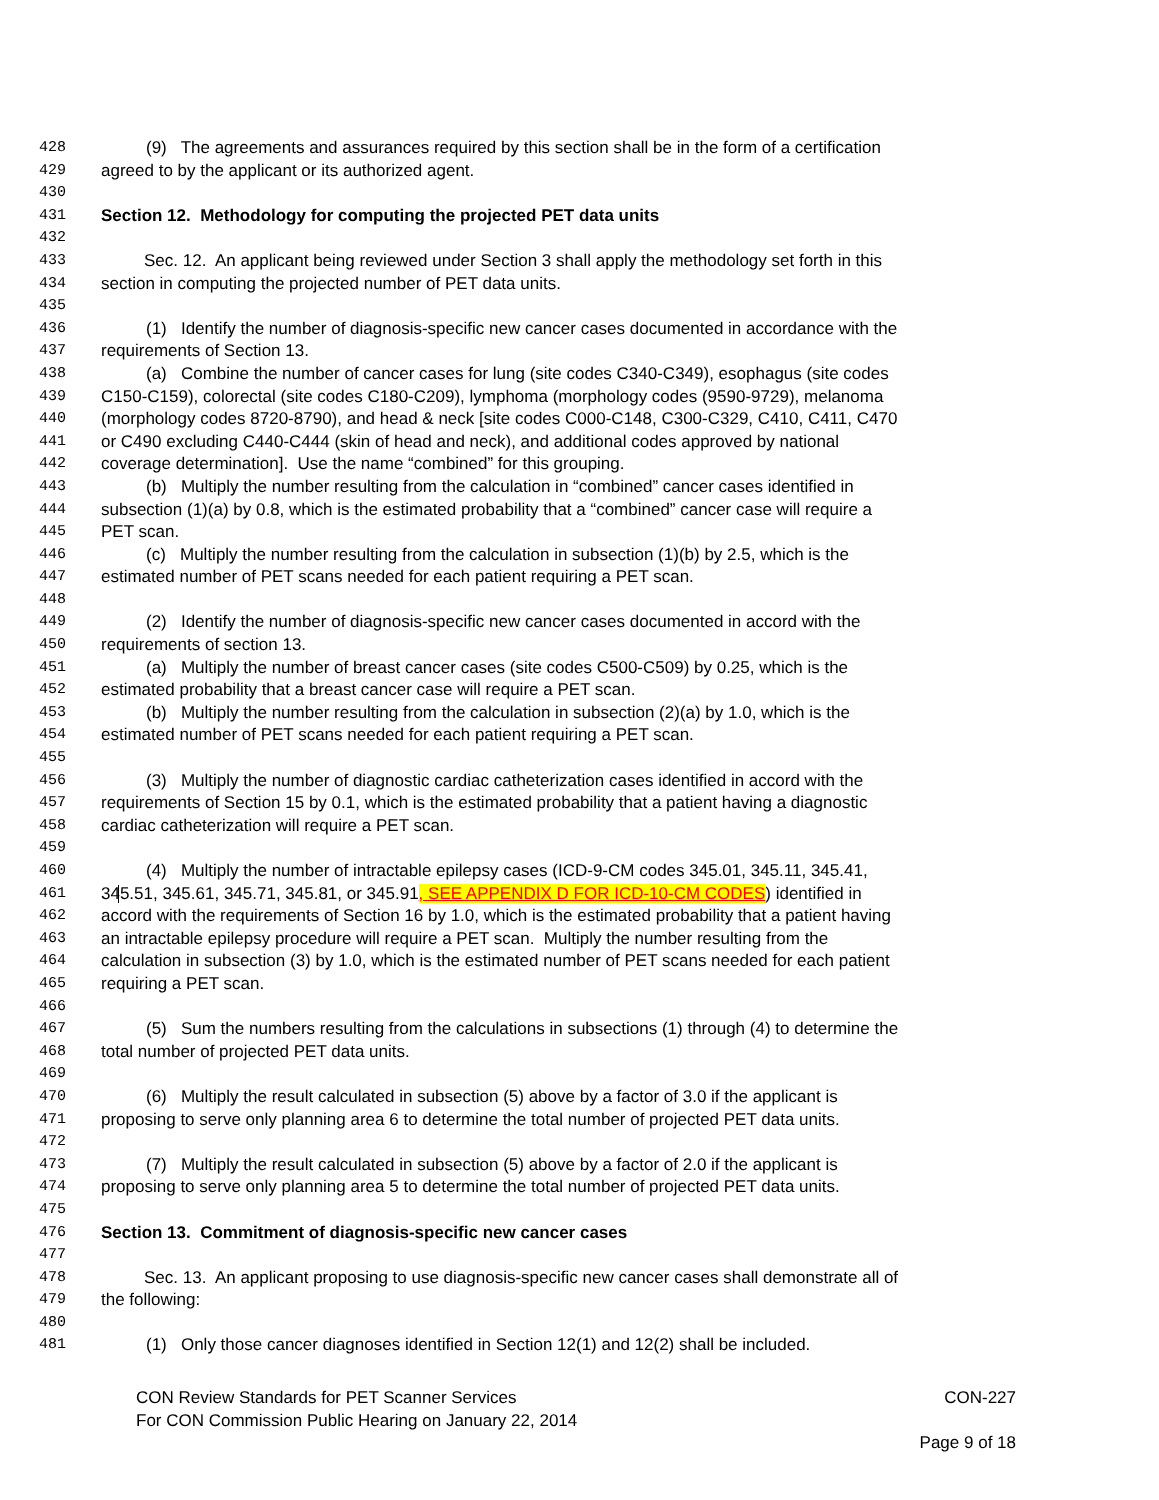428 (9) The agreements and assurances required by this section shall be in the form of a certification
429 agreed to by the applicant or its authorized agent.
430
431 Section 12. Methodology for computing the projected PET data units
432
433 Sec. 12. An applicant being reviewed under Section 3 shall apply the methodology set forth in this
434 section in computing the projected number of PET data units.
435
436 (1) Identify the number of diagnosis-specific new cancer cases documented in accordance with the
437 requirements of Section 13.
438 (a) Combine the number of cancer cases for lung (site codes C340-C349), esophagus (site codes
439 C150-C159), colorectal (site codes C180-C209), lymphoma (morphology codes (9590-9729), melanoma
440 (morphology codes 8720-8790), and head & neck [site codes C000-C148, C300-C329, C410, C411, C470
441 or C490 excluding C440-C444 (skin of head and neck), and additional codes approved by national
442 coverage determination]. Use the name “combined” for this grouping.
443 (b) Multiply the number resulting from the calculation in “combined” cancer cases identified in
444 subsection (1)(a) by 0.8, which is the estimated probability that a “combined” cancer case will require a
445 PET scan.
446 (c) Multiply the number resulting from the calculation in subsection (1)(b) by 2.5, which is the
447 estimated number of PET scans needed for each patient requiring a PET scan.
448
449 (2) Identify the number of diagnosis-specific new cancer cases documented in accord with the
450 requirements of section 13.
451 (a) Multiply the number of breast cancer cases (site codes C500-C509) by 0.25, which is the
452 estimated probability that a breast cancer case will require a PET scan.
453 (b) Multiply the number resulting from the calculation in subsection (2)(a) by 1.0, which is the
454 estimated number of PET scans needed for each patient requiring a PET scan.
455
456 (3) Multiply the number of diagnostic cardiac catheterization cases identified in accord with the
457 requirements of Section 15 by 0.1, which is the estimated probability that a patient having a diagnostic
458 cardiac catheterization will require a PET scan.
459
460 (4) Multiply the number of intractable epilepsy cases (ICD-9-CM codes 345.01, 345.11, 345.41,
461 345.51, 345.61, 345.71, 345.81, or 345.91, SEE APPENDIX D FOR ICD-10-CM CODES) identified in
462 accord with the requirements of Section 16 by 1.0, which is the estimated probability that a patient having
463 an intractable epilepsy procedure will require a PET scan. Multiply the number resulting from the
464 calculation in subsection (3) by 1.0, which is the estimated number of PET scans needed for each patient
465 requiring a PET scan.
466
467 (5) Sum the numbers resulting from the calculations in subsections (1) through (4) to determine the
468 total number of projected PET data units.
469
470 (6) Multiply the result calculated in subsection (5) above by a factor of 3.0 if the applicant is
471 proposing to serve only planning area 6 to determine the total number of projected PET data units.
472
473 (7) Multiply the result calculated in subsection (5) above by a factor of 2.0 if the applicant is
474 proposing to serve only planning area 5 to determine the total number of projected PET data units.
475
476 Section 13. Commitment of diagnosis-specific new cancer cases
477
478 Sec. 13. An applicant proposing to use diagnosis-specific new cancer cases shall demonstrate all of
479 the following:
480
481 (1) Only those cancer diagnoses identified in Section 12(1) and 12(2) shall be included.
CON Review Standards for PET Scanner Services CON-227
For CON Commission Public Hearing on January 22, 2014
Page 9 of 18